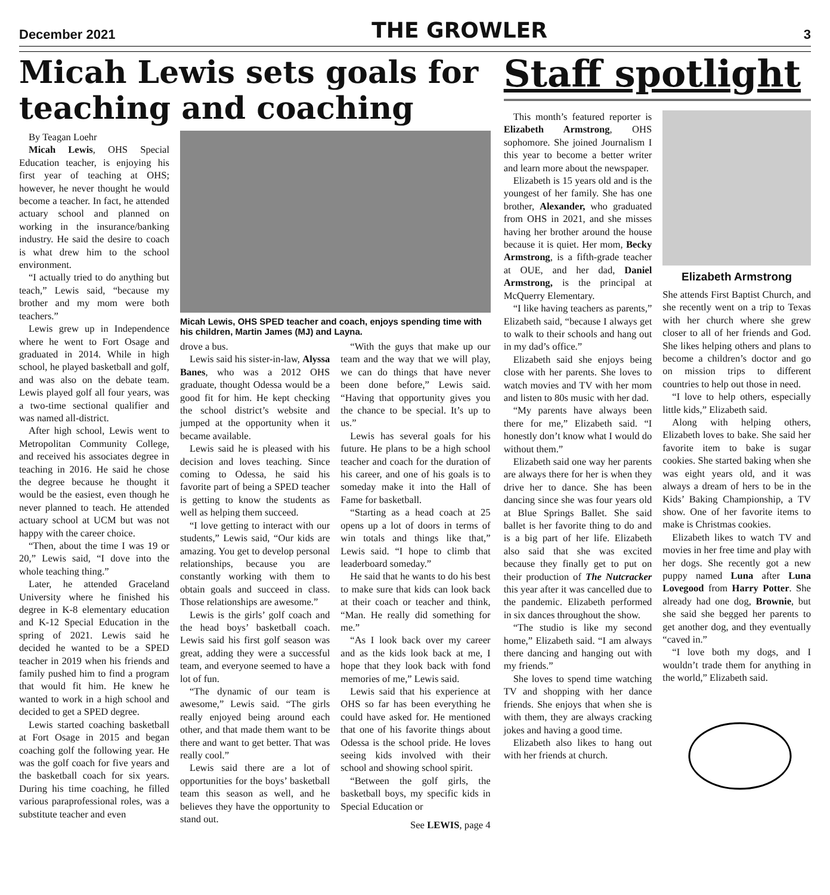December 2021 THE GROWLER 3
Micah Lewis sets goals for teaching and coaching
By Teagan Loehr
Micah Lewis, OHS Special Education teacher, is enjoying his first year of teaching at OHS; however, he never thought he would become a teacher. In fact, he attended actuary school and planned on working in the insurance/banking industry. He said the desire to coach is what drew him to the school environment.
“I actually tried to do anything but teach,” Lewis said, “because my brother and my mom were both teachers.”
Lewis grew up in Independence where he went to Fort Osage and graduated in 2014. While in high school, he played basketball and golf, and was also on the debate team. Lewis played golf all four years, was a two-time sectional qualifier and was named all-district.
After high school, Lewis went to Metropolitan Community College, and received his associates degree in teaching in 2016. He said he chose the degree because he thought it would be the easiest, even though he never planned to teach. He attended actuary school at UCM but was not happy with the career choice.
“Then, about the time I was 19 or 20,” Lewis said, “I dove into the whole teaching thing.”
Later, he attended Graceland University where he finished his degree in K-8 elementary education and K-12 Special Education in the spring of 2021. Lewis said he decided he wanted to be a SPED teacher in 2019 when his friends and family pushed him to find a program that would fit him. He knew he wanted to work in a high school and decided to get a SPED degree.
Lewis started coaching basketball at Fort Osage in 2015 and began coaching golf the following year. He was the golf coach for five years and the basketball coach for six years. During his time coaching, he filled various paraprofessional roles, was a substitute teacher and even
Micah Lewis, OHS SPED teacher and coach, enjoys spending time with his children, Martin James (MJ) and Layna.
drove a bus.
Lewis said his sister-in-law, Alyssa Banes, who was a 2012 OHS graduate, thought Odessa would be a good fit for him. He kept checking the school district’s website and jumped at the opportunity when it became available.
Lewis said he is pleased with his decision and loves teaching. Since coming to Odessa, he said his favorite part of being a SPED teacher is getting to know the students as well as helping them succeed.
“I love getting to interact with our students,” Lewis said, “Our kids are amazing. You get to develop personal relationships, because you are constantly working with them to obtain goals and succeed in class. Those relationships are awesome.”
Lewis is the girls’ golf coach and the head boys’ basketball coach. Lewis said his first golf season was great, adding they were a successful team, and everyone seemed to have a lot of fun.
“The dynamic of our team is awesome,” Lewis said. “The girls really enjoyed being around each other, and that made them want to be there and want to get better. That was really cool.”
Lewis said there are a lot of opportunities for the boys’ basketball team this season as well, and he believes they have the opportunity to stand out.
“With the guys that make up our team and the way that we will play, we can do things that have never been done before,” Lewis said. “Having that opportunity gives you the chance to be special. It’s up to us.”
Lewis has several goals for his future. He plans to be a high school teacher and coach for the duration of his career, and one of his goals is to someday make it into the Hall of Fame for basketball.
“Starting as a head coach at 25 opens up a lot of doors in terms of win totals and things like that,” Lewis said. “I hope to climb that leaderboard someday.”
He said that he wants to do his best to make sure that kids can look back at their coach or teacher and think, “Man. He really did something for me.”
“As I look back over my career and as the kids look back at me, I hope that they look back with fond memories of me,” Lewis said.
Lewis said that his experience at OHS so far has been everything he could have asked for. He mentioned that one of his favorite things about Odessa is the school pride. He loves seeing kids involved with their school and showing school spirit.
“Between the golf girls, the basketball boys, my specific kids in Special Education or
See LEWIS, page 4
Staff spotlight
This month’s featured reporter is Elizabeth Armstrong, OHS sophomore. She joined Journalism I this year to become a better writer and learn more about the newspaper.
Elizabeth is 15 years old and is the youngest of her family. She has one brother, Alexander, who graduated from OHS in 2021, and she misses having her brother around the house because it is quiet. Her mom, Becky Armstrong, is a fifth-grade teacher at OUE, and her dad, Daniel Armstrong, is the principal at McQuerry Elementary.
“I like having teachers as parents,” Elizabeth said, “because I always get to walk to their schools and hang out in my dad’s office.”
Elizabeth said she enjoys being close with her parents. She loves to watch movies and TV with her mom and listen to 80s music with her dad.
“My parents have always been there for me,” Elizabeth said. “I honestly don’t know what I would do without them.”
Elizabeth said one way her parents are always there for her is when they drive her to dance. She has been dancing since she was four years old at Blue Springs Ballet. She said ballet is her favorite thing to do and is a big part of her life. Elizabeth also said that she was excited because they finally get to put on their production of The Nutcracker this year after it was cancelled due to the pandemic. Elizabeth performed in six dances throughout the show.
“The studio is like my second home,” Elizabeth said. “I am always there dancing and hanging out with my friends.”
She loves to spend time watching TV and shopping with her dance friends. She enjoys that when she is with them, they are always cracking jokes and having a good time.
Elizabeth also likes to hang out with her friends at church.
Elizabeth Armstrong
She attends First Baptist Church, and she recently went on a trip to Texas with her church where she grew closer to all of her friends and God. She likes helping others and plans to become a children’s doctor and go on mission trips to different countries to help out those in need.
“I love to help others, especially little kids,” Elizabeth said.
Along with helping others, Elizabeth loves to bake. She said her favorite item to bake is sugar cookies. She started baking when she was eight years old, and it was always a dream of hers to be in the Kids’ Baking Championship, a TV show. One of her favorite items to make is Christmas cookies.
Elizabeth likes to watch TV and movies in her free time and play with her dogs. She recently got a new puppy named Luna after Luna Lovegood from Harry Potter. She already had one dog, Brownie, but she said she begged her parents to get another dog, and they eventually “caved in.”
“I love both my dogs, and I wouldn’t trade them for anything in the world,” Elizabeth said.